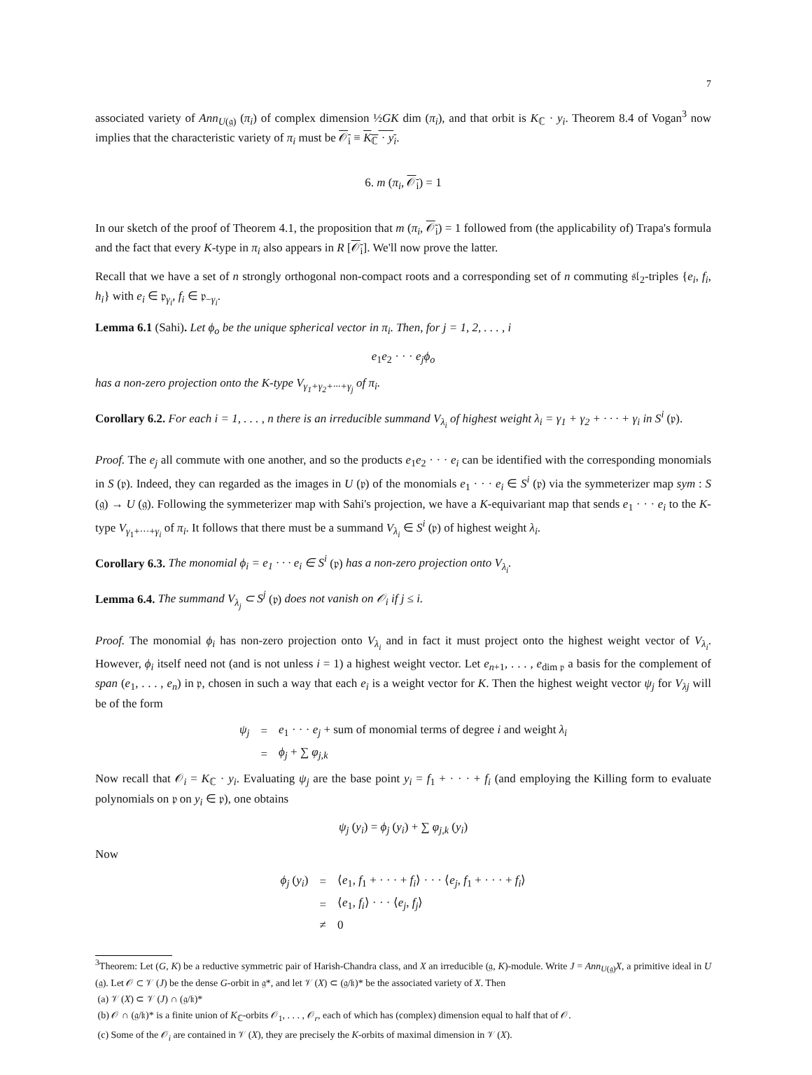7
associated variety of Ann<sub>U(𝔤)</sub> (π<sub>i</sub>) of complex dimension ½GK dim (π<sub>i</sub>), and that orbit is K<sub>ℂ</sub> · y<sub>i</sub>. Theorem 8.4 of Vogan<sup>3</sup> now implies that the characteristic variety of π<sub>i</sub> must be 𝒪<sub>i</sub> ≡ K<sub>ℂ</sub> · y<sub>i</sub>.
6. m (π<sub>i</sub>, 𝒪<sub>i</sub>) = 1
In our sketch of the proof of Theorem 4.1, the proposition that m (π<sub>i</sub>, 𝒪<sub>i</sub>) = 1 followed from (the applicability of) Trapa's formula and the fact that every K-type in π<sub>i</sub> also appears in R [𝒪<sub>i</sub>]. We'll now prove the latter.
Recall that we have a set of n strongly orthogonal non-compact roots and a corresponding set of n commuting 𝔰𝔩<sub>2</sub>-triples {e<sub>i</sub>, f<sub>i</sub>, h<sub>i</sub>} with e<sub>i</sub> ∈ 𝔭<sub>γ<sub>i</sub></sub>, f<sub>i</sub> ∈ 𝔭<sub>−γ<sub>i</sub></sub>.
Lemma 6.1 (Sahi). Let ϕ<sub>o</sub> be the unique spherical vector in π<sub>i</sub>. Then, for j = 1, 2, . . . , i
e<sub>1</sub>e<sub>2</sub> · · · e<sub>j</sub>ϕ<sub>o</sub>
has a non-zero projection onto the K-type V<sub>γ<sub>1</sub>+γ<sub>2</sub>+···+γ<sub>j</sub></sub> of π<sub>i</sub>.
Corollary 6.2. For each i = 1, . . . , n there is an irreducible summand V<sub>λ<sub>i</sub></sub> of highest weight λ<sub>i</sub> = γ<sub>1</sub> + γ<sub>2</sub> + · · · + γ<sub>i</sub> in S<sup>i</sup> (𝔭).
Proof. The e<sub>j</sub> all commute with one another, and so the products e<sub>1</sub>e<sub>2</sub> · · · e<sub>i</sub> can be identified with the corresponding monomials in S (𝔭). Indeed, they can regarded as the images in U (𝔭) of the monomials e<sub>1</sub> · · · e<sub>i</sub> ∈ S<sup>i</sup> (𝔭) via the symmeterizer map sym : S (𝔤) → U (𝔤). Following the symmeterizer map with Sahi's projection, we have a K-equivariant map that sends e<sub>1</sub> · · · e<sub>i</sub> to the K-type V<sub>γ<sub>1</sub>+···+γ<sub>i</sub></sub> of π<sub>i</sub>. It follows that there must be a summand V<sub>λ<sub>i</sub></sub> ∈ S<sup>i</sup> (𝔭) of highest weight λ<sub>i</sub>.
Corollary 6.3. The monomial ϕ<sub>i</sub> = e<sub>1</sub> · · · e<sub>i</sub> ∈ S<sup>i</sup> (𝔭) has a non-zero projection onto V<sub>λ<sub>i</sub></sub>.
Lemma 6.4. The summand V<sub>λ<sub>j</sub></sub> ⊂ S<sup>j</sup> (𝔭) does not vanish on 𝒪<sub>i</sub> if j ≤ i.
Proof. The monomial ϕ<sub>i</sub> has non-zero projection onto V<sub>λ<sub>i</sub></sub> and in fact it must project onto the highest weight vector of V<sub>λ<sub>i</sub></sub>. However, ϕ<sub>i</sub> itself need not (and is not unless i = 1) a highest weight vector. Let e<sub>n+1</sub>, . . . , e<sub>dim 𝔭</sub> a basis for the complement of span (e<sub>1</sub>, . . . , e<sub>n</sub>) in 𝔭, chosen in such a way that each e<sub>i</sub> is a weight vector for K. Then the highest weight vector ψ<sub>j</sub> for V<sub>λj</sub> will be of the form
| ψ<sub>j</sub> | = | e<sub>1</sub> · · · e<sub>j</sub> + sum of monomial terms of degree i and weight λ<sub>i</sub> |
| | = | ϕ<sub>j</sub> + ∑ φ<sub>j,k</sub> |
Now recall that 𝒪<sub>i</sub> = K<sub>ℂ</sub> · y<sub>i</sub>. Evaluating ψ<sub>j</sub> are the base point y<sub>i</sub> = f<sub>1</sub> + · · · + f<sub>i</sub> (and employing the Killing form to evaluate polynomials on 𝔭 on y<sub>i</sub> ∈ 𝔭), one obtains
ψ<sub>j</sub> (y<sub>i</sub>) = ϕ<sub>j</sub> (y<sub>i</sub>) + ∑ φ<sub>j,k</sub> (y<sub>i</sub>)
Now
| ϕ<sub>j</sub> ( y<sub>i</sub> ) | = | ⟨ e<sub>1</sub>, f<sub>1</sub> + · · · + f<sub>i</sub> ⟩ · · · ⟨ e<sub>j</sub> , f<sub>1</sub> + · · · + f<sub>i</sub> ⟩ |
| | = | ⟨ e<sub>1</sub>, f<sub>i</sub> ⟩ · · · ⟨ e<sub>j</sub> , f<sub>j</sub> ⟩ |
| | ≠ | 0 |
<sup>3</sup> Theorem: Let (G, K) be a reductive symmetric pair of Harish-Chandra class, and X an irreducible (𝔤, K)-module. Write J = Ann<sub>U(𝔤)</sub>X, a primitive ideal in U (𝔤). Let 𝒪 ⊂ 𝒱 (J) be the dense G-orbit in 𝔤*, and let 𝒱 (X) ⊂ (𝔤/𝔨)* be the associated variety of X. Then
(a) 𝒱 (X) ⊂ 𝒱 (J) ∩ (𝔤/𝔨)*
(b) 𝒪 ∩ (𝔤/𝔨)* is a finite union of K<sub>ℂ</sub>-orbits 𝒪<sub>1</sub>, . . . , 𝒪<sub>r</sub>, each of which has (complex) dimension equal to half that of 𝒪.
(c) Some of the 𝒪<sub>i</sub> are contained in 𝒱 (X), they are precisely the K-orbits of maximal dimension in 𝒱 (X).